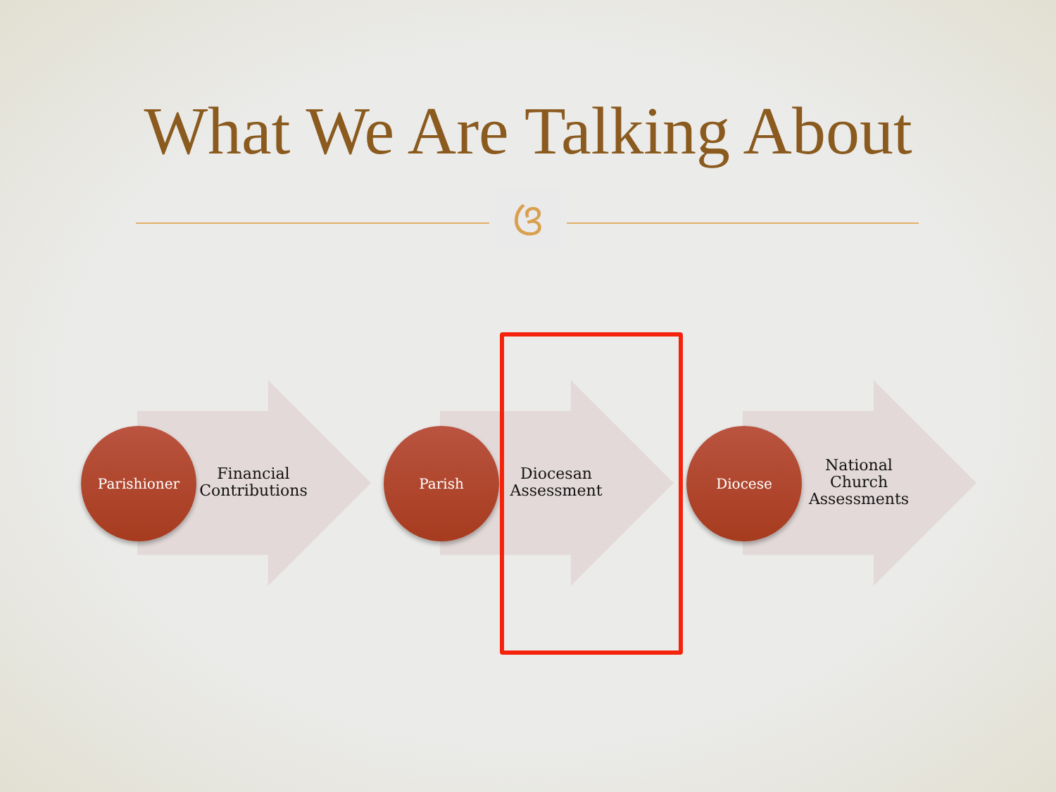What We Are Talking About
ଓ
Parishioner
Financial Contributions
Parish
Diocesan Assessment
Diocese
National Church Assessments